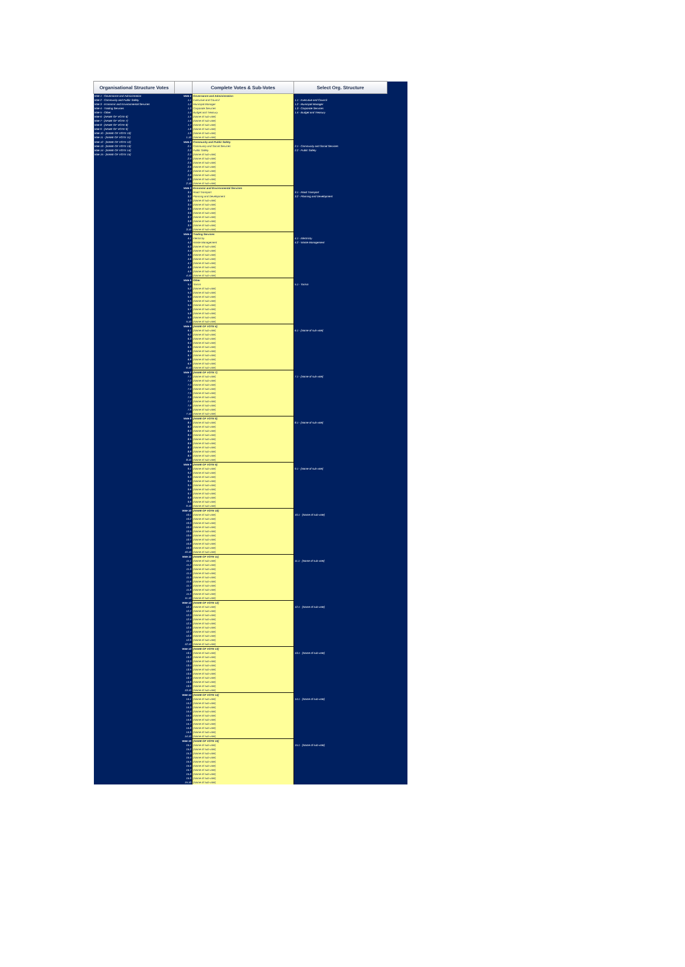| Organisational Structure Votes | | Complete Votes & Sub-Votes | Select Org. Structure | |
| --- | --- | --- | --- | --- |
| Vote 1 - Governance and Administration | Vote 1 | Governance and Administration | | |
| Vote 2 - Community and Public Safety | 1.1 | Executive and Council | 1.1 - Executive and Council | |
| Vote 3 - Economic and Environmental Services | 1.2 | Municipal Manager | 1.2 - Municipal Manager | |
| Vote 4 - Trading Services | 1.3 | Corporate Services | 1.3 - Corporate Services | |
| Vote 5 - Other | 1.4 | Budget and Treasury | 1.4 - Budget and Treasury | |
| Vote 6 - [NAME OF VOTE 6] | 1.5 | [Name of sub-vote] | | |
| Vote 7 - [NAME OF VOTE 7] | 1.6 | [Name of sub-vote] | | |
| Vote 8 - [NAME OF VOTE 8] | 1.7 | [Name of sub-vote] | | |
| Vote 9 - [NAME OF VOTE 9] | 1.8 | [Name of sub-vote] | | |
| Vote 10 - [NAME OF VOTE 10] | 1.9 | [Name of sub-vote] | | |
| Vote 11 - [NAME OF VOTE 11] | 1.10 | [Name of sub-vote] | | |
| Vote 12 - [NAME OF VOTE 12] | Vote 2 | Community and Public Safety | | |
| Vote 13 - [NAME OF VOTE 13] | 2.1 | Community and Social Services | 2.1 - Community and Social Services | |
| Vote 14 - [NAME OF VOTE 14] | 2.2 | Public Safety | 2.2 - Public Safety | |
| Vote 15 - [NAME OF VOTE 15] | 2.3 | [Name of sub-vote] | | |
| | 2.4 | [Name of sub-vote] | | |
| | 2.5 | [Name of sub-vote] | | |
| | 2.6 | [Name of sub-vote] | | |
| | 2.7 | [Name of sub-vote] | | |
| | 2.8 | [Name of sub-vote] | | |
| | 2.9 | [Name of sub-vote] | | |
| | 2.10 | [Name of sub-vote] | | |
| | Vote 3 | Economic and Environmental Services | | |
| | 3.1 | Road Transport | 3.1 - Road Transport | |
| | 3.2 | Planning and Development | 3.2 - Planning and Development | |
| | 3.3 | [Name of sub-vote] | | |
| | 3.4 | [Name of sub-vote] | | |
| | 3.5 | [Name of sub-vote] | | |
| | 3.6 | [Name of sub-vote] | | |
| | 3.7 | [Name of sub-vote] | | |
| | 3.8 | [Name of sub-vote] | | |
| | 3.9 | [Name of sub-vote] | | |
| | 3.10 | [Name of sub-vote] | | |
| | Vote 4 | Trading Services | | |
| | 4.1 | Electricity | 4.1 - Electricity | |
| | 4.2 | Waste Management | 4.2 - Waste Management | |
| | 4.3 | [Name of sub-vote] | | |
| | 4.4 | [Name of sub-vote] | | |
| | 4.5 | [Name of sub-vote] | | |
| | 4.6 | [Name of sub-vote] | | |
| | 4.7 | [Name of sub-vote] | | |
| | 4.8 | [Name of sub-vote] | | |
| | 4.9 | [Name of sub-vote] | | |
| | 4.10 | [Name of sub-vote] | | |
| | Vote 5 | Other | | |
| | 5.1 | Torism | 5.1 - Torism | |
| | 5.2 | [Name of sub-vote] | | |
| | 5.3 | [Name of sub-vote] | | |
| | 5.4 | [Name of sub-vote] | | |
| | 5.5 | [Name of sub-vote] | | |
| | 5.6 | [Name of sub-vote] | | |
| | 5.7 | [Name of sub-vote] | | |
| | 5.8 | [Name of sub-vote] | | |
| | 5.9 | [Name of sub-vote] | | |
| | 5.10 | [Name of sub-vote] | | |
| | Vote 6 | [NAME OF VOTE 6] | | |
| | 6.1 | [Name of sub-vote] | 6.1 - [Name of sub-vote] | |
| | 6.2 | [Name of sub-vote] | | |
| | 6.3 | [Name of sub-vote] | | |
| | 6.4 | [Name of sub-vote] | | |
| | 6.5 | [Name of sub-vote] | | |
| | 6.6 | [Name of sub-vote] | | |
| | 6.7 | [Name of sub-vote] | | |
| | 6.8 | [Name of sub-vote] | | |
| | 6.9 | [Name of sub-vote] | | |
| | 6.10 | [Name of sub-vote] | | |
| | Vote 7 | [NAME OF VOTE 7] | | |
| | 7.1 | [Name of sub-vote] | 7.1 - [Name of sub-vote] | |
| | 7.2 | [Name of sub-vote] | | |
| | 7.3 | [Name of sub-vote] | | |
| | 7.4 | [Name of sub-vote] | | |
| | 7.5 | [Name of sub-vote] | | |
| | 7.6 | [Name of sub-vote] | | |
| | 7.7 | [Name of sub-vote] | | |
| | 7.8 | [Name of sub-vote] | | |
| | 7.9 | [Name of sub-vote] | | |
| | 7.10 | [Name of sub-vote] | | |
| | Vote 8 | [NAME OF VOTE 8] | | |
| | 8.1 | [Name of sub-vote] | 8.1 - [Name of sub-vote] | |
| | 8.2 | [Name of sub-vote] | | |
| | 8.3 | [Name of sub-vote] | | |
| | 8.4 | [Name of sub-vote] | | |
| | 8.5 | [Name of sub-vote] | | |
| | 8.6 | [Name of sub-vote] | | |
| | 8.7 | [Name of sub-vote] | | |
| | 8.8 | [Name of sub-vote] | | |
| | 8.9 | [Name of sub-vote] | | |
| | 8.10 | [Name of sub-vote] | | |
| | Vote 9 | [NAME OF VOTE 9] | | |
| | 9.1 | [Name of sub-vote] | 9.1 - [Name of sub-vote] | |
| | 9.2 | [Name of sub-vote] | | |
| | 9.3 | [Name of sub-vote] | | |
| | 9.4 | [Name of sub-vote] | | |
| | 9.5 | [Name of sub-vote] | | |
| | 9.6 | [Name of sub-vote] | | |
| | 9.7 | [Name of sub-vote] | | |
| | 9.8 | [Name of sub-vote] | | |
| | 9.9 | [Name of sub-vote] | | |
| | 9.10 | [Name of sub-vote] | | |
| | Vote 10 | [NAME OF VOTE 10] | | |
| | 10.1 | [Name of sub-vote] | 10.1 - [Name of sub-vote] | |
| | 10.2 | [Name of sub-vote] | | |
| | 10.3 | [Name of sub-vote] | | |
| | 10.4 | [Name of sub-vote] | | |
| | 10.5 | [Name of sub-vote] | | |
| | 10.6 | [Name of sub-vote] | | |
| | 10.7 | [Name of sub-vote] | | |
| | 10.8 | [Name of sub-vote] | | |
| | 10.9 | [Name of sub-vote] | | |
| | 10.10 | [Name of sub-vote] | | |
| | Vote 11 | [NAME OF VOTE 11] | | |
| | 11.1 | [Name of sub-vote] | 11.1 - [Name of sub-vote] | |
| | 11.2 | [Name of sub-vote] | | |
| | 11.3 | [Name of sub-vote] | | |
| | 11.4 | [Name of sub-vote] | | |
| | 11.5 | [Name of sub-vote] | | |
| | 11.6 | [Name of sub-vote] | | |
| | 11.7 | [Name of sub-vote] | | |
| | 11.8 | [Name of sub-vote] | | |
| | 11.9 | [Name of sub-vote] | | |
| | 11.10 | [Name of sub-vote] | | |
| | Vote 12 | [NAME OF VOTE 12] | | |
| | 12.1 | [Name of sub-vote] | 12.1 - [Name of sub-vote] | |
| | 12.2 | [Name of sub-vote] | | |
| | 12.3 | [Name of sub-vote] | | |
| | 12.4 | [Name of sub-vote] | | |
| | 12.5 | [Name of sub-vote] | | |
| | 12.6 | [Name of sub-vote] | | |
| | 12.7 | [Name of sub-vote] | | |
| | 12.8 | [Name of sub-vote] | | |
| | 12.9 | [Name of sub-vote] | | |
| | 12.10 | [Name of sub-vote] | | |
| | Vote 13 | [NAME OF VOTE 13] | | |
| | 13.1 | [Name of sub-vote] | 13.1 - [Name of sub-vote] | |
| | 13.2 | [Name of sub-vote] | | |
| | 13.3 | [Name of sub-vote] | | |
| | 13.4 | [Name of sub-vote] | | |
| | 13.5 | [Name of sub-vote] | | |
| | 13.6 | [Name of sub-vote] | | |
| | 13.7 | [Name of sub-vote] | | |
| | 13.8 | [Name of sub-vote] | | |
| | 13.9 | [Name of sub-vote] | | |
| | 13.10 | [Name of sub-vote] | | |
| | Vote 14 | [NAME OF VOTE 14] | | |
| | 14.1 | [Name of sub-vote] | 14.1 - [Name of sub-vote] | |
| | 14.2 | [Name of sub-vote] | | |
| | 14.3 | [Name of sub-vote] | | |
| | 14.4 | [Name of sub-vote] | | |
| | 14.5 | [Name of sub-vote] | | |
| | 14.6 | [Name of sub-vote] | | |
| | 14.7 | [Name of sub-vote] | | |
| | 14.8 | [Name of sub-vote] | | |
| | 14.9 | [Name of sub-vote] | | |
| | 14.10 | [Name of sub-vote] | | |
| | Vote 15 | [NAME OF VOTE 15] | | |
| | 15.1 | [Name of sub-vote] | 15.1 - [Name of sub-vote] | |
| | 15.2 | [Name of sub-vote] | | |
| | 15.3 | [Name of sub-vote] | | |
| | 15.4 | [Name of sub-vote] | | |
| | 15.5 | [Name of sub-vote] | | |
| | 15.6 | [Name of sub-vote] | | |
| | 15.7 | [Name of sub-vote] | | |
| | 15.8 | [Name of sub-vote] | | |
| | 15.9 | [Name of sub-vote] | | |
| | 15.10 | [Name of sub-vote] | | |